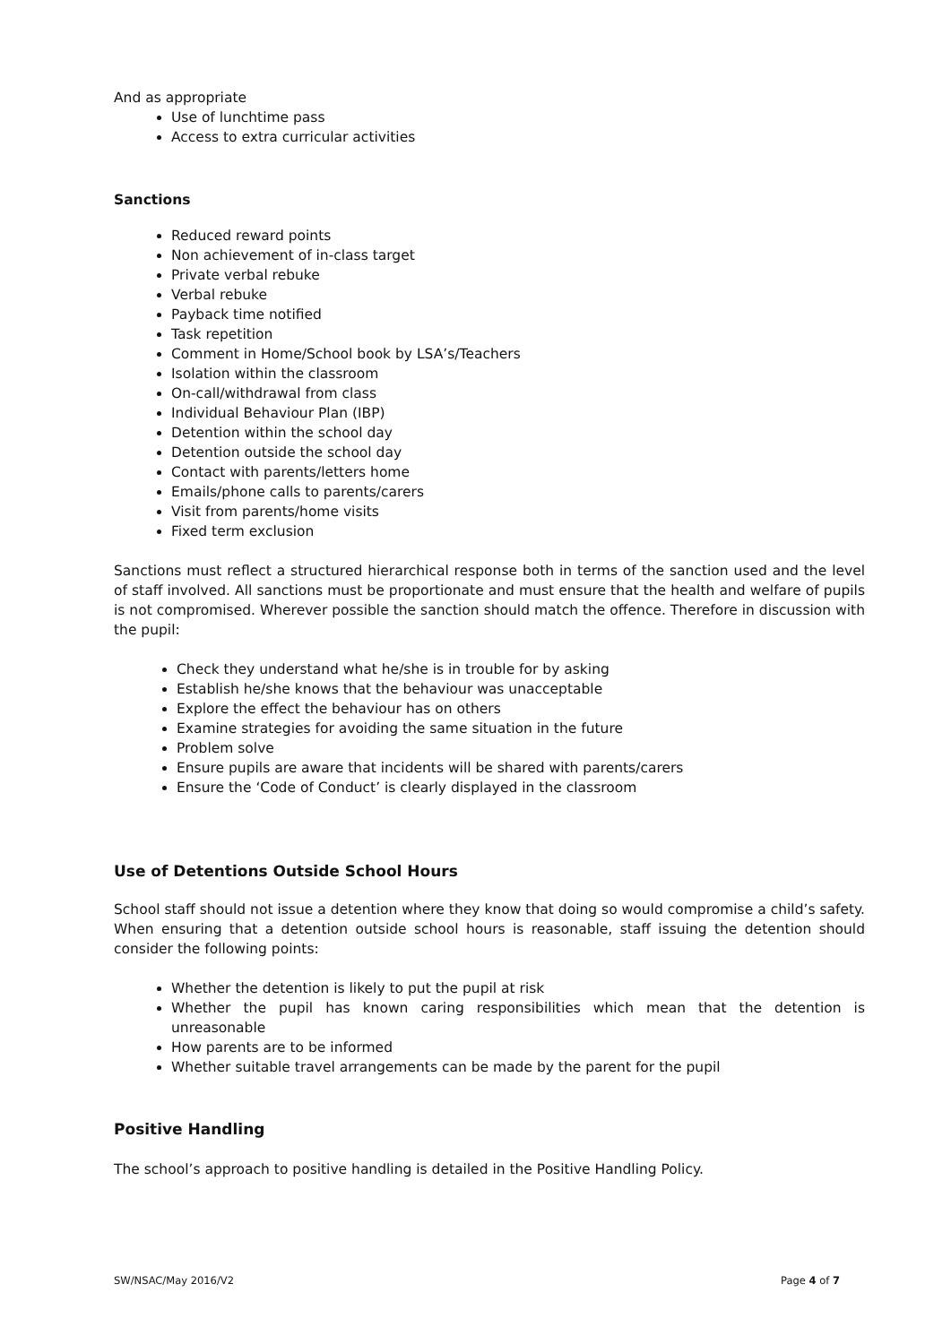And as appropriate
Use of lunchtime pass
Access to extra curricular activities
Sanctions
Reduced reward points
Non achievement of in-class target
Private verbal rebuke
Verbal rebuke
Payback time notified
Task repetition
Comment in Home/School book by LSA’s/Teachers
Isolation within the classroom
On-call/withdrawal from class
Individual Behaviour Plan (IBP)
Detention within the school day
Detention outside the school day
Contact with parents/letters home
Emails/phone calls to parents/carers
Visit from parents/home visits
Fixed term exclusion
Sanctions must reflect a structured hierarchical response both in terms of the sanction used and the level of staff involved. All sanctions must be proportionate and must ensure that the health and welfare of pupils is not compromised. Wherever possible the sanction should match the offence. Therefore in discussion with the pupil:
Check they understand what he/she is in trouble for by asking
Establish he/she knows that the behaviour was unacceptable
Explore the effect the behaviour has on others
Examine strategies for avoiding the same situation in the future
Problem solve
Ensure pupils are aware that incidents will be shared with parents/carers
Ensure the ‘Code of Conduct’ is clearly displayed in the classroom
Use of Detentions Outside School Hours
School staff should not issue a detention where they know that doing so would compromise a child’s safety. When ensuring that a detention outside school hours is reasonable, staff issuing the detention should consider the following points:
Whether the detention is likely to put the pupil at risk
Whether the pupil has known caring responsibilities which mean that the detention is unreasonable
How parents are to be informed
Whether suitable travel arrangements can be made by the parent for the pupil
Positive Handling
The school’s approach to positive handling is detailed in the Positive Handling Policy.
SW/NSAC/May 2016/V2 Page 4 of 7